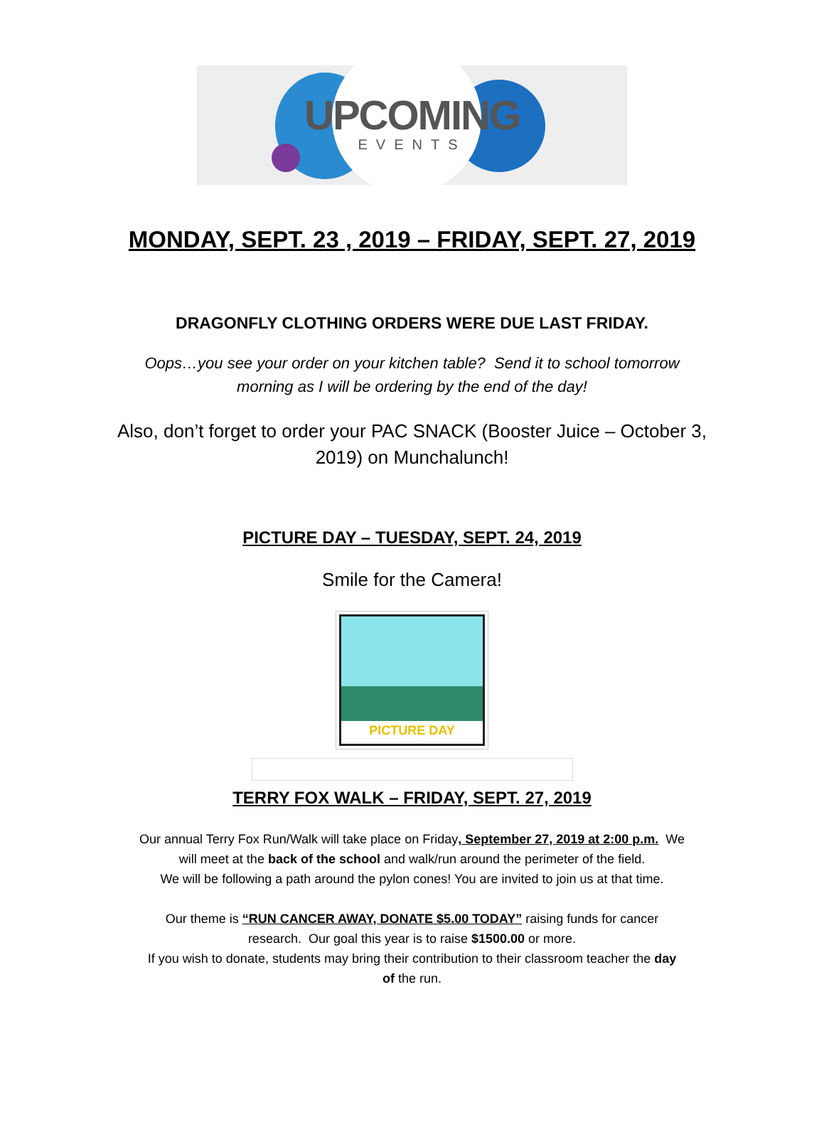UPCOMING
EVENTS
MONDAY, SEPT. 23 , 2019 – FRIDAY, SEPT. 27, 2019
DRAGONFLY CLOTHING ORDERS WERE DUE LAST FRIDAY.
Oops…you see your order on your kitchen table? Send it to school tomorrow
morning as I will be ordering by the end of the day!
Also, don’t forget to order your PAC SNACK (Booster Juice – October 3,
2019) on Munchalunch!
PICTURE DAY – TUESDAY, SEPT. 24, 2019
Smile for the Camera!
PICTURE DAY
TERRY FOX WALK – FRIDAY, SEPT. 27, 2019
Our annual Terry Fox Run/Walk will take place on Friday, September 27, 2019 at 2:00 p.m. We
will meet at the back of the school and walk/run around the perimeter of the field.
We will be following a path around the pylon cones! You are invited to join us at that time.
Our theme is “RUN CANCER AWAY, DONATE $5.00 TODAY” raising funds for cancer
research. Our goal this year is to raise $1500.00 or more.
If you wish to donate, students may bring their contribution to their classroom teacher the day
of the run.